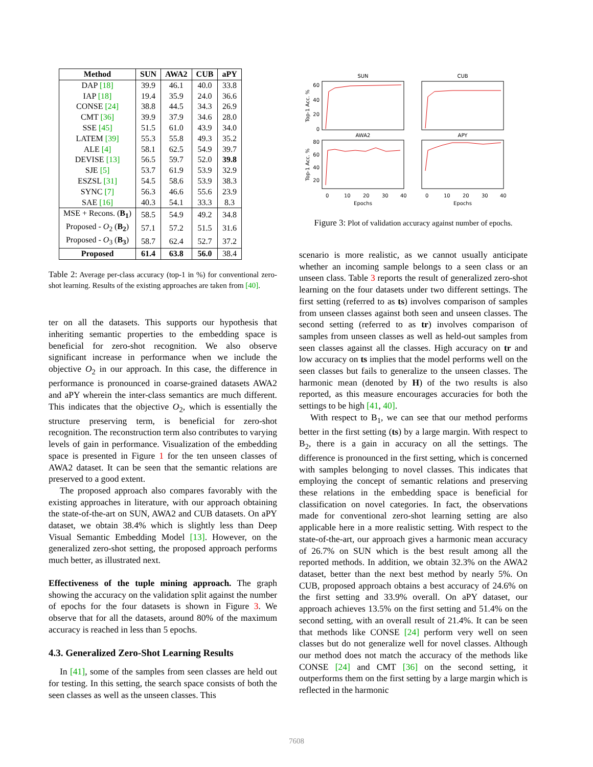| Method | SUN | AWA2 | CUB | aPY |
| --- | --- | --- | --- | --- |
| DAP [18] | 39.9 | 46.1 | 40.0 | 33.8 |
| IAP [18] | 19.4 | 35.9 | 24.0 | 36.6 |
| CONSE [24] | 38.8 | 44.5 | 34.3 | 26.9 |
| CMT [36] | 39.9 | 37.9 | 34.6 | 28.0 |
| SSE [45] | 51.5 | 61.0 | 43.9 | 34.0 |
| LATEM [39] | 55.3 | 55.8 | 49.3 | 35.2 |
| ALE [4] | 58.1 | 62.5 | 54.9 | 39.7 |
| DEVISE [13] | 56.5 | 59.7 | 52.0 | 39.8 |
| SJE [5] | 53.7 | 61.9 | 53.9 | 32.9 |
| ESZSL [31] | 54.5 | 58.6 | 53.9 | 38.3 |
| SYNC [7] | 56.3 | 46.6 | 55.6 | 23.9 |
| SAE [16] | 40.3 | 54.1 | 33.3 | 8.3 |
| MSE + Recons. ( B<sub>1</sub> ) | 58.5 | 54.9 | 49.2 | 34.8 |
| Proposed - O<sub>2</sub> ( B<sub>2</sub> ) | 57.1 | 57.2 | 51.5 | 31.6 |
| Proposed - O<sub>3</sub> ( B<sub>3</sub> ) | 58.7 | 62.4 | 52.7 | 37.2 |
| Proposed | 61.4 | 63.8 | 56.0 | 38.4 |
Table 2: Average per-class accuracy (top-1 in %) for conventional zero-shot learning. Results of the existing approaches are taken from [40].
ter on all the datasets. This supports our hypothesis that inheriting semantic properties to the embedding space is beneficial for zero-shot recognition. We also observe significant increase in performance when we include the objective O<sub>2</sub> in our approach. In this case, the difference in performance is pronounced in coarse-grained datasets AWA2 and aPY wherein the inter-class semantics are much different. This indicates that the objective O<sub>2</sub>, which is essentially the structure preserving term, is beneficial for zero-shot recognition. The reconstruction term also contributes to varying levels of gain in performance. Visualization of the embedding space is presented in Figure 1 for the ten unseen classes of AWA2 dataset. It can be seen that the semantic relations are preserved to a good extent.
The proposed approach also compares favorably with the existing approaches in literature, with our approach obtaining the state-of-the-art on SUN, AWA2 and CUB datasets. On aPY dataset, we obtain 38.4% which is slightly less than Deep Visual Semantic Embedding Model [13]. However, on the generalized zero-shot setting, the proposed approach performs much better, as illustrated next.
Effectiveness of the tuple mining approach. The graph showing the accuracy on the validation split against the number of epochs for the four datasets is shown in Figure 3. We observe that for all the datasets, around 80% of the maximum accuracy is reached in less than 5 epochs.
4.3. Generalized Zero-Shot Learning Results
In [41], some of the samples from seen classes are held out for testing. In this setting, the search space consists of both the seen classes as well as the unseen classes. This
SUN
CUB
AWA2
APY
Top-1 Acc. %
Top-1 Acc. %
60
40
20
0
80
60
40
20
0
10
20
30
40
0
10
20
30
40
Epochs
Epochs
Figure 3: Plot of validation accuracy against number of epochs.
scenario is more realistic, as we cannot usually anticipate whether an incoming sample belongs to a seen class or an unseen class. Table 3 reports the result of generalized zero-shot learning on the four datasets under two different settings. The first setting (referred to as ts) involves comparison of samples from unseen classes against both seen and unseen classes. The second setting (referred to as tr) involves comparison of samples from unseen classes as well as held-out samples from seen classes against all the classes. High accuracy on tr and low accuracy on ts implies that the model performs well on the seen classes but fails to generalize to the unseen classes. The harmonic mean (denoted by H) of the two results is also reported, as this measure encourages accuracies for both the settings to be high [41, 40].
With respect to B<sub>1</sub>, we can see that our method performs better in the first setting (ts) by a large margin. With respect to B<sub>2</sub>, there is a gain in accuracy on all the settings. The difference is pronounced in the first setting, which is concerned with samples belonging to novel classes. This indicates that employing the concept of semantic relations and preserving these relations in the embedding space is beneficial for classification on novel categories. In fact, the observations made for conventional zero-shot learning setting are also applicable here in a more realistic setting. With respect to the state-of-the-art, our approach gives a harmonic mean accuracy of 26.7% on SUN which is the best result among all the reported methods. In addition, we obtain 32.3% on the AWA2 dataset, better than the next best method by nearly 5%. On CUB, proposed approach obtains a best accuracy of 24.6% on the first setting and 33.9% overall. On aPY dataset, our approach achieves 13.5% on the first setting and 51.4% on the second setting, with an overall result of 21.4%. It can be seen that methods like CONSE [24] perform very well on seen classes but do not generalize well for novel classes. Although our method does not match the accuracy of the methods like CONSE [24] and CMT [36] on the second setting, it outperforms them on the first setting by a large margin which is reflected in the harmonic
7608